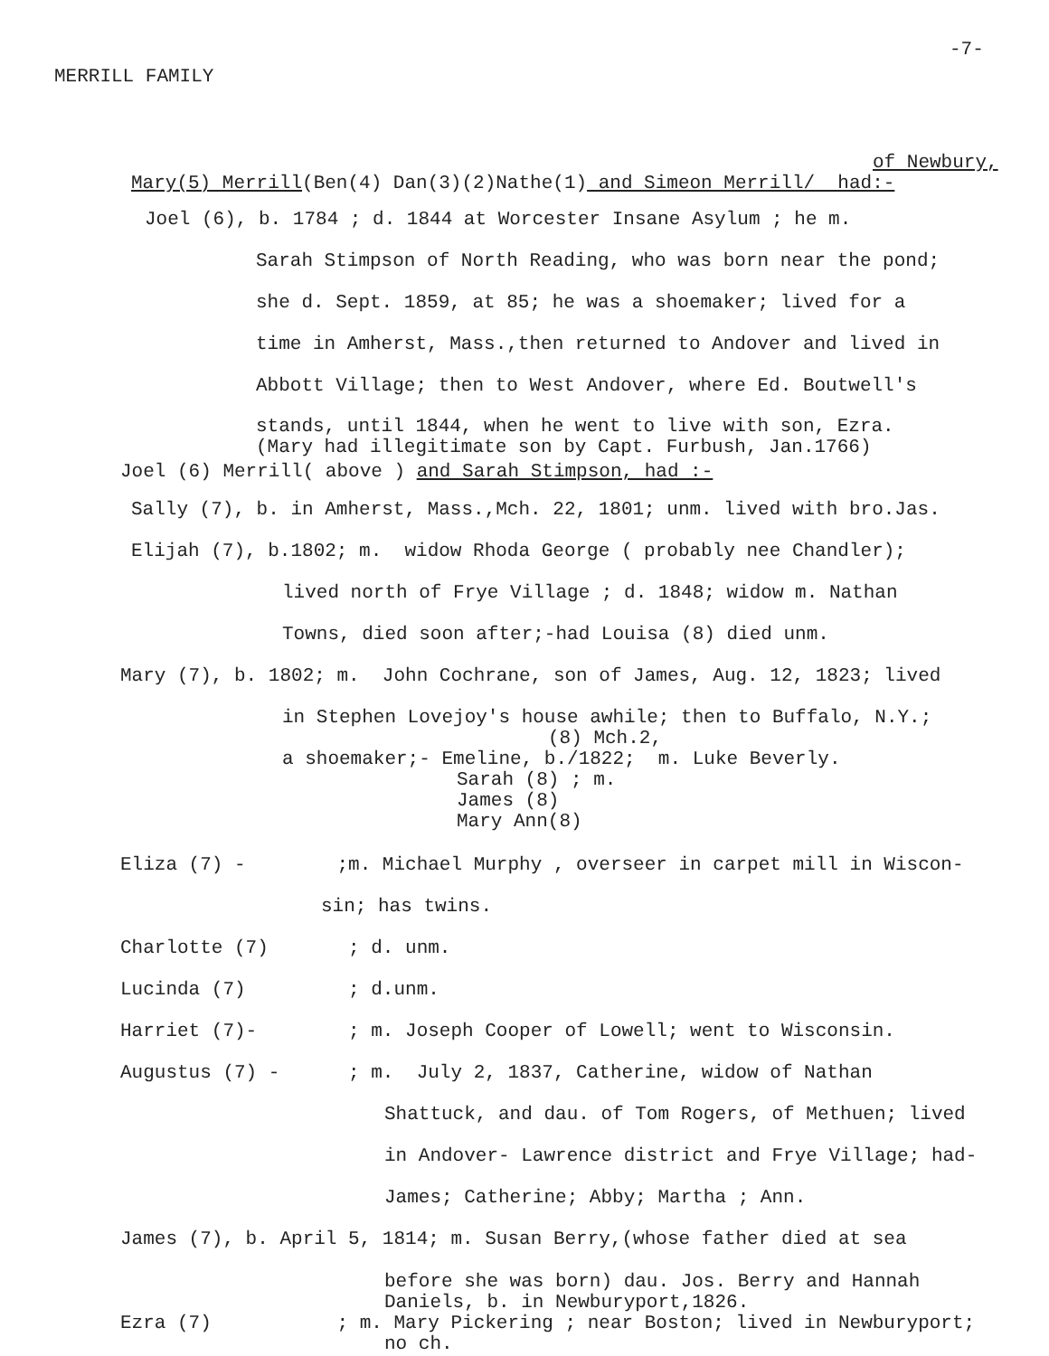-7-
MERRILL FAMILY
of Newbury,
Mary(5) Merrill(Ben(4) Dan(3)(2)Nathe(1) and Simeon Merrill/ had:-
Joel (6), b. 1784 ; d. 1844 at Worcester Insane Asylum ; he m.
Sarah Stimpson of North Reading, who was born near the pond;
she d. Sept. 1859, at 85; he was a shoemaker; lived for a
time in Amherst, Mass.,then returned to Andover and lived in
Abbott Village; then to West Andover, where Ed. Boutwell's
stands, until 1844, when he went to live with son, Ezra.
(Mary had illegitimate son by Capt. Furbush, Jan.1766)
Joel (6) Merrill( above ) and Sarah Stimpson, had :-
Sally (7), b. in Amherst, Mass.,Mch. 22, 1801; unm. lived with bro.Jas.
Elijah (7), b.1802; m. widow Rhoda George ( probably nee Chandler);
lived north of Frye Village ; d. 1848; widow m. Nathan
Towns, died soon after;-had Louisa (8) died unm.
Mary (7), b. 1802; m. John Cochrane, son of James, Aug. 12, 1823; lived
in Stephen Lovejoy's house awhile; then to Buffalo, N.Y.;
(8) Mch.2,
a shoemaker;- Emeline, b./1822; m. Luke Beverly.
Sarah (8) ; m.
James (8)
Mary Ann(8)
Eliza (7) - ;m. Michael Murphy , overseer in carpet mill in Wiscon-
sin; has twins.
Charlotte (7) ; d. unm.
Lucinda (7) ; d.unm.
Harriet (7)- ; m. Joseph Cooper of Lowell; went to Wisconsin.
Augustus (7) - ; m. July 2, 1837, Catherine, widow of Nathan
Shattuck, and dau. of Tom Rogers, of Methuen; lived
in Andover- Lawrence district and Frye Village; had-
James; Catherine; Abby; Martha ; Ann.
James (7), b. April 5, 1814; m. Susan Berry,(whose father died at sea
before she was born) dau. Jos. Berry and Hannah
Daniels, b. in Newburyport,1826.
Ezra (7) ; m. Mary Pickering ; near Boston; lived in Newburyport;
no ch.